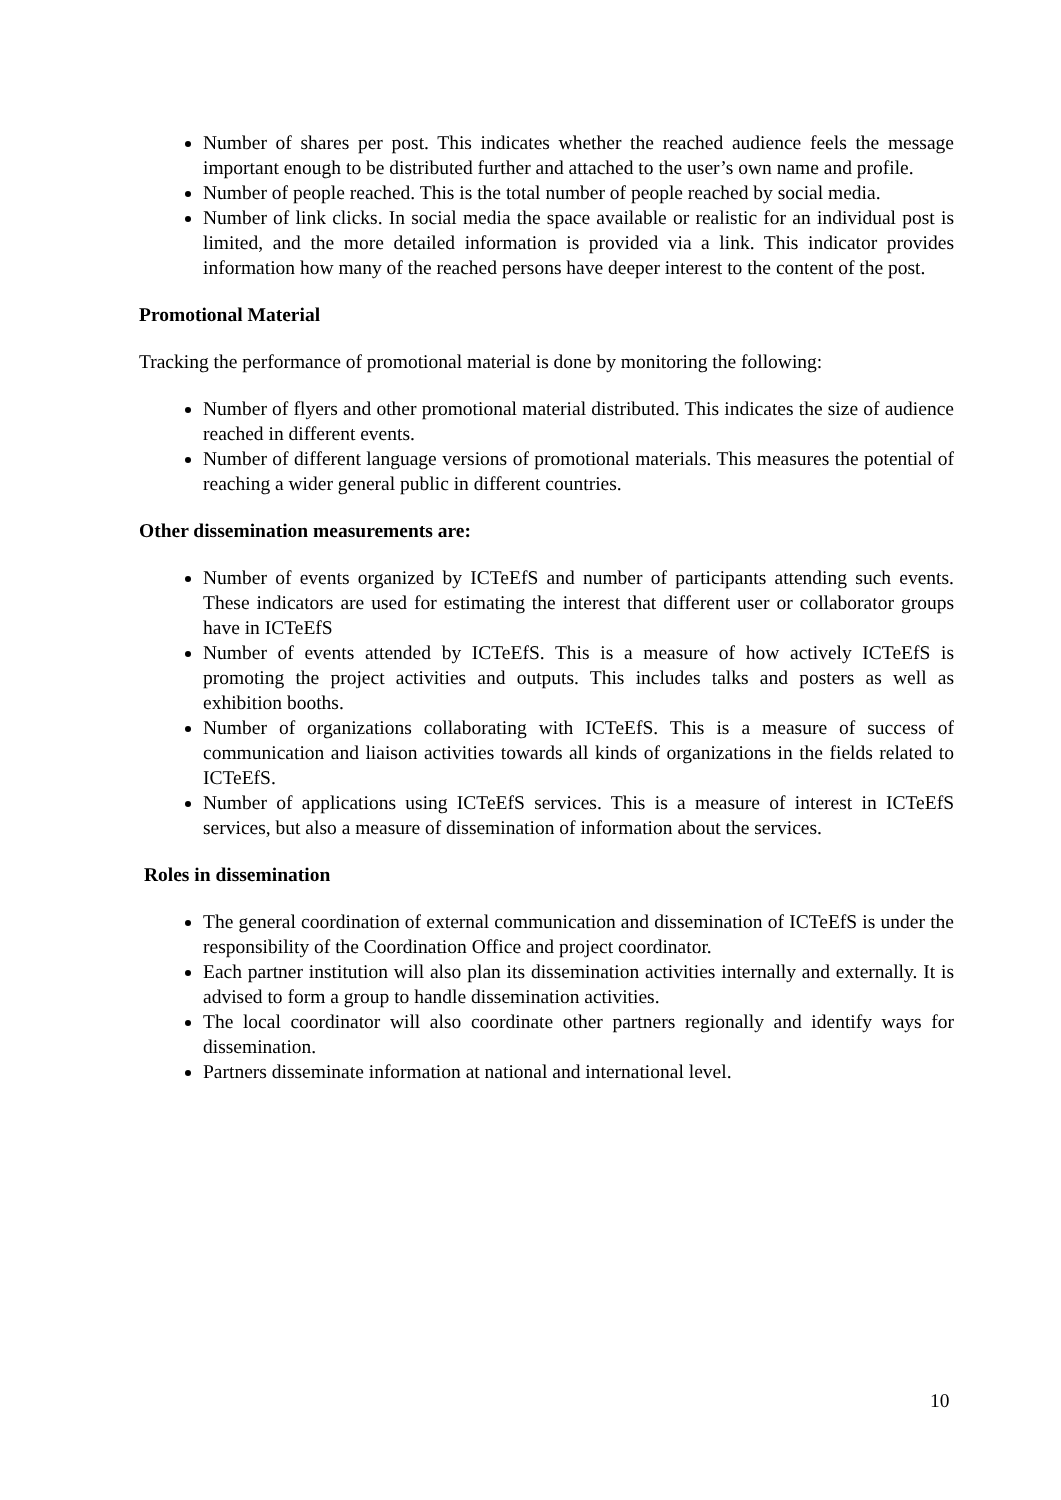Number of shares per post. This indicates whether the reached audience feels the message important enough to be distributed further and attached to the user’s own name and profile.
Number of people reached. This is the total number of people reached by social media.
Number of link clicks. In social media the space available or realistic for an individual post is limited, and the more detailed information is provided via a link. This indicator provides information how many of the reached persons have deeper interest to the content of the post.
Promotional Material
Tracking the performance of promotional material is done by monitoring the following:
Number of flyers and other promotional material distributed. This indicates the size of audience reached in different events.
Number of different language versions of promotional materials. This measures the potential of reaching a wider general public in different countries.
Other dissemination measurements are:
Number of events organized by ICTeEfS and number of participants attending such events. These indicators are used for estimating the interest that different user or collaborator groups have in ICTeEfS
Number of events attended by ICTeEfS. This is a measure of how actively ICTeEfS is promoting the project activities and outputs. This includes talks and posters as well as exhibition booths.
Number of organizations collaborating with ICTeEfS. This is a measure of success of communication and liaison activities towards all kinds of organizations in the fields related to ICTeEfS.
Number of applications using ICTeEfS services. This is a measure of interest in ICTeEfS services, but also a measure of dissemination of information about the services.
Roles in dissemination
The general coordination of external communication and dissemination of ICTeEfS is under the responsibility of the Coordination Office and project coordinator.
Each partner institution will also plan its dissemination activities internally and externally. It is advised to form a group to handle dissemination activities.
The local coordinator will also coordinate other partners regionally and identify ways for dissemination.
Partners disseminate information at national and international level.
10